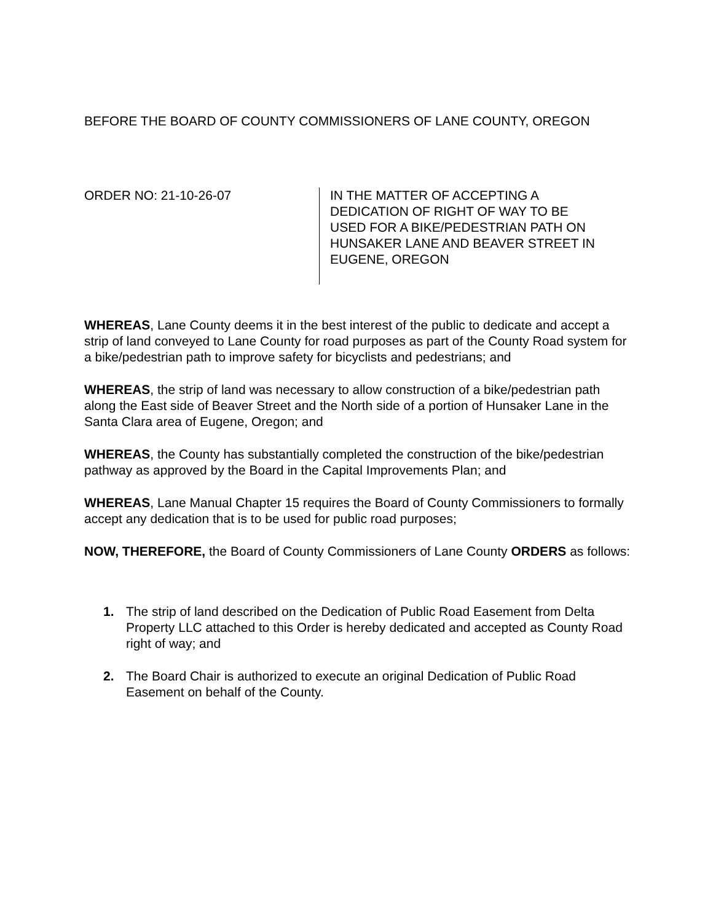BEFORE THE BOARD OF COUNTY COMMISSIONERS OF LANE COUNTY, OREGON
ORDER NO: 21-10-26-07 IN THE MATTER OF ACCEPTING A
DEDICATION OF RIGHT OF WAY TO BE
USED FOR A BIKE/PEDESTRIAN PATH ON
HUNSAKER LANE AND BEAVER STREET IN
EUGENE, OREGON
WHEREAS, Lane County deems it in the best interest of the public to dedicate and accept a strip of land conveyed to Lane County for road purposes as part of the County Road system for a bike/pedestrian path to improve safety for bicyclists and pedestrians; and
WHEREAS, the strip of land was necessary to allow construction of a bike/pedestrian path along the East side of Beaver Street and the North side of a portion of Hunsaker Lane in the Santa Clara area of Eugene, Oregon; and
WHEREAS, the County has substantially completed the construction of the bike/pedestrian pathway as approved by the Board in the Capital Improvements Plan; and
WHEREAS, Lane Manual Chapter 15 requires the Board of County Commissioners to formally accept any dedication that is to be used for public road purposes;
NOW, THEREFORE, the Board of County Commissioners of Lane County ORDERS as follows:
1. The strip of land described on the Dedication of Public Road Easement from Delta Property LLC attached to this Order is hereby dedicated and accepted as County Road right of way; and
2. The Board Chair is authorized to execute an original Dedication of Public Road Easement on behalf of the County.